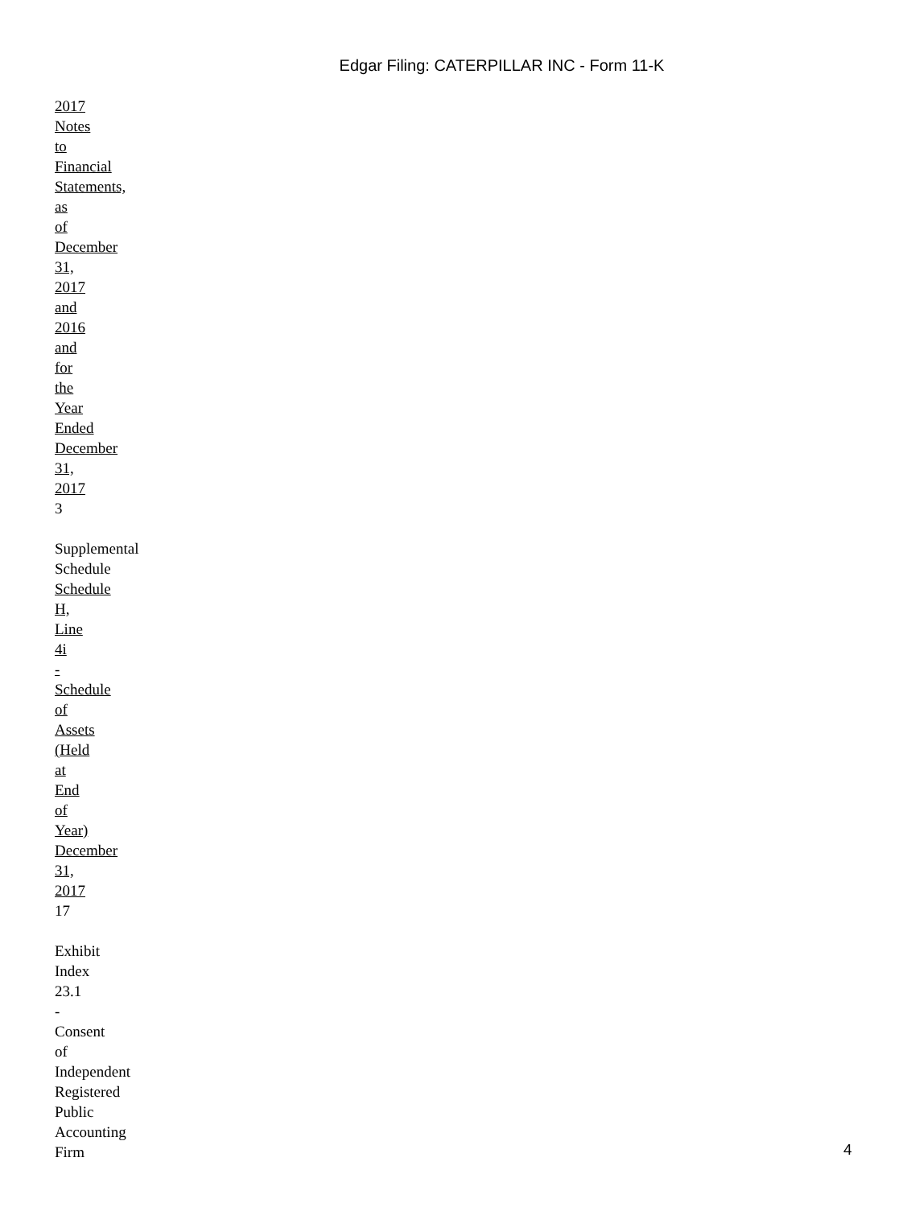Edgar Filing: CATERPILLAR INC - Form 11-K
2017
Notes
to
Financial
Statements,
as
of
December
31,
2017
and
2016
and
for
the
Year
Ended
December
31,
2017
3
Supplemental
Schedule
Schedule
H,
Line
4i
-
Schedule
of
Assets
(Held
at
End
of
Year)
December
31,
2017
17
Exhibit
Index
23.1
-
Consent
of
Independent
Registered
Public
Accounting
Firm
4